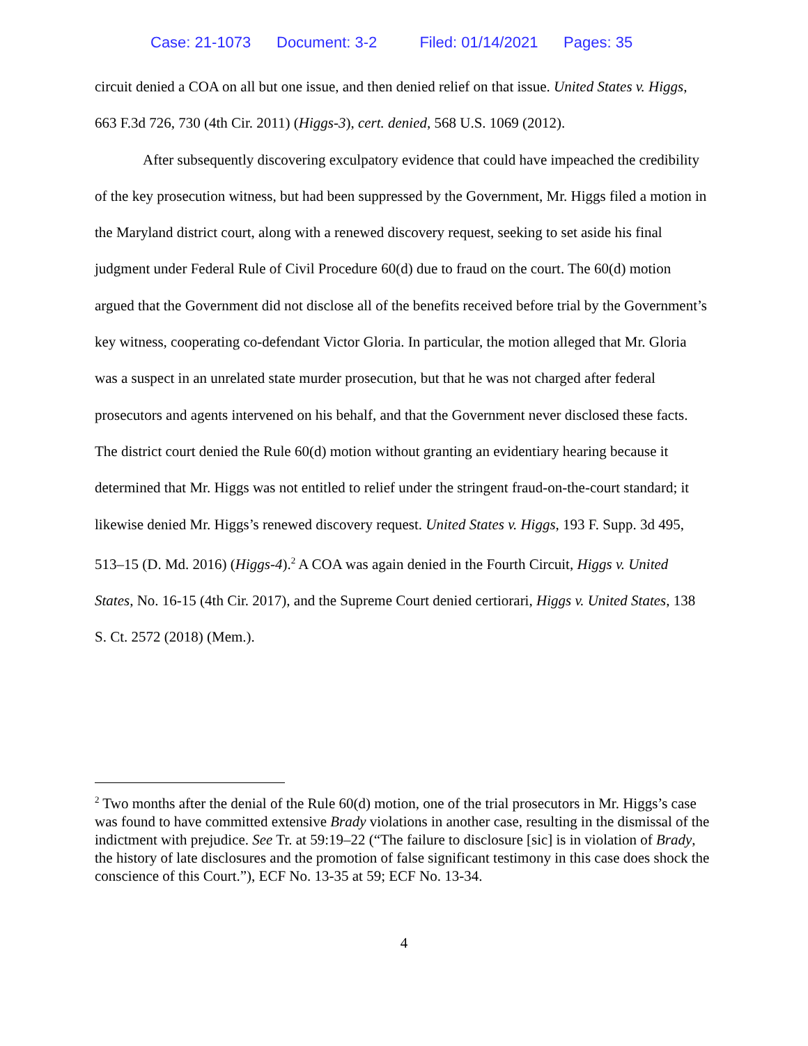Case: 21-1073 Document: 3-2 Filed: 01/14/2021 Pages: 35
circuit denied a COA on all but one issue, and then denied relief on that issue. United States v. Higgs, 663 F.3d 726, 730 (4th Cir. 2011) (Higgs-3), cert. denied, 568 U.S. 1069 (2012).
After subsequently discovering exculpatory evidence that could have impeached the credibility of the key prosecution witness, but had been suppressed by the Government, Mr. Higgs filed a motion in the Maryland district court, along with a renewed discovery request, seeking to set aside his final judgment under Federal Rule of Civil Procedure 60(d) due to fraud on the court. The 60(d) motion argued that the Government did not disclose all of the benefits received before trial by the Government’s key witness, cooperating co-defendant Victor Gloria. In particular, the motion alleged that Mr. Gloria was a suspect in an unrelated state murder prosecution, but that he was not charged after federal prosecutors and agents intervened on his behalf, and that the Government never disclosed these facts. The district court denied the Rule 60(d) motion without granting an evidentiary hearing because it determined that Mr. Higgs was not entitled to relief under the stringent fraud-on-the-court standard; it likewise denied Mr. Higgs’s renewed discovery request. United States v. Higgs, 193 F. Supp. 3d 495, 513–15 (D. Md. 2016) (Higgs-4).<sup>2</sup> A COA was again denied in the Fourth Circuit, Higgs v. United States, No. 16-15 (4th Cir. 2017), and the Supreme Court denied certiorari, Higgs v. United States, 138 S. Ct. 2572 (2018) (Mem.).
<sup>2</sup> Two months after the denial of the Rule 60(d) motion, one of the trial prosecutors in Mr. Higgs’s case was found to have committed extensive Brady violations in another case, resulting in the dismissal of the indictment with prejudice. See Tr. at 59:19–22 (“The failure to disclosure [sic] is in violation of Brady, the history of late disclosures and the promotion of false significant testimony in this case does shock the conscience of this Court.”), ECF No. 13-35 at 59; ECF No. 13-34.
4